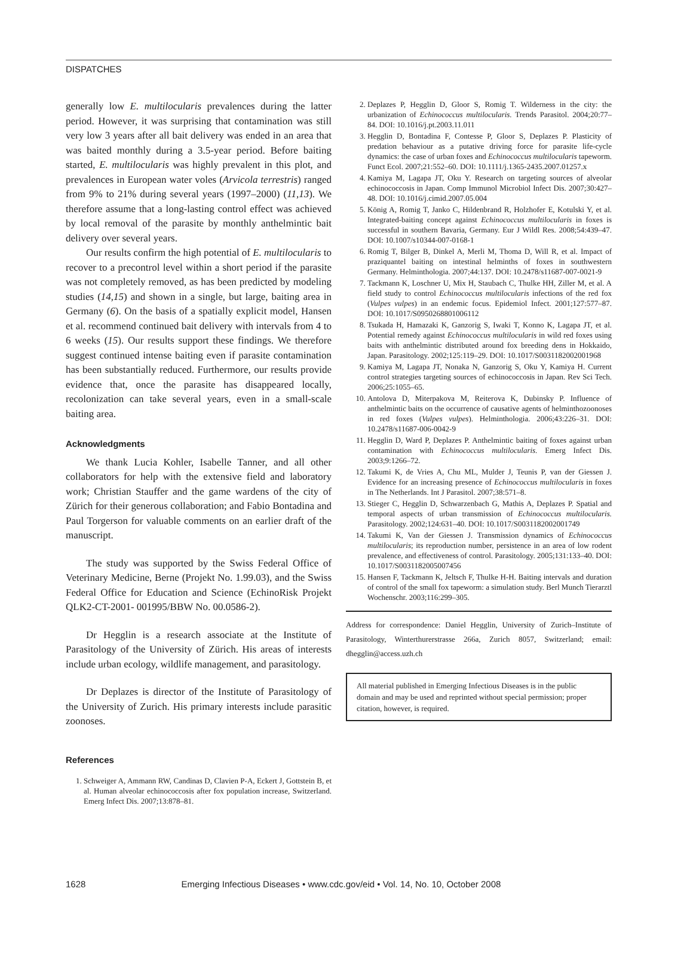DISPATCHES
generally low E. multilocularis prevalences during the latter period. However, it was surprising that contamination was still very low 3 years after all bait delivery was ended in an area that was baited monthly during a 3.5-year period. Before baiting started, E. multilocularis was highly prevalent in this plot, and prevalences in European water voles (Arvicola terrestris) ranged from 9% to 21% during several years (1997–2000) (11,13). We therefore assume that a long-lasting control effect was achieved by local removal of the parasite by monthly anthelmintic bait delivery over several years.
Our results confirm the high potential of E. multilocularis to recover to a precontrol level within a short period if the parasite was not completely removed, as has been predicted by modeling studies (14,15) and shown in a single, but large, baiting area in Germany (6). On the basis of a spatially explicit model, Hansen et al. recommend continued bait delivery with intervals from 4 to 6 weeks (15). Our results support these findings. We therefore suggest continued intense baiting even if parasite contamination has been substantially reduced. Furthermore, our results provide evidence that, once the parasite has disappeared locally, recolonization can take several years, even in a small-scale baiting area.
Acknowledgments
We thank Lucia Kohler, Isabelle Tanner, and all other collaborators for help with the extensive field and laboratory work; Christian Stauffer and the game wardens of the city of Zürich for their generous collaboration; and Fabio Bontadina and Paul Torgerson for valuable comments on an earlier draft of the manuscript.
The study was supported by the Swiss Federal Office of Veterinary Medicine, Berne (Projekt No. 1.99.03), and the Swiss Federal Office for Education and Science (EchinoRisk Projekt QLK2-CT-2001- 001995/BBW No. 00.0586-2).
Dr Hegglin is a research associate at the Institute of Parasitology of the University of Zürich. His areas of interests include urban ecology, wildlife management, and parasitology.
Dr Deplazes is director of the Institute of Parasitology of the University of Zurich. His primary interests include parasitic zoonoses.
References
1. Schweiger A, Ammann RW, Candinas D, Clavien P-A, Eckert J, Gottstein B, et al. Human alveolar echinococcosis after fox population increase, Switzerland. Emerg Infect Dis. 2007;13:878–81.
2. Deplazes P, Hegglin D, Gloor S, Romig T. Wilderness in the city: the urbanization of Echinococcus multilocularis. Trends Parasitol. 2004;20:77–84. DOI: 10.1016/j.pt.2003.11.011
3. Hegglin D, Bontadina F, Contesse P, Gloor S, Deplazes P. Plasticity of predation behaviour as a putative driving force for parasite life-cycle dynamics: the case of urban foxes and Echinococcus multilocularis tapeworm. Funct Ecol. 2007;21:552–60. DOI: 10.1111/j.1365-2435.2007.01257.x
4. Kamiya M, Lagapa JT, Oku Y. Research on targeting sources of alveolar echinococcosis in Japan. Comp Immunol Microbiol Infect Dis. 2007;30:427–48. DOI: 10.1016/j.cimid.2007.05.004
5. König A, Romig T, Janko C, Hildenbrand R, Holzhofer E, Kotulski Y, et al. Integrated-baiting concept against Echinococcus multilocularis in foxes is successful in southern Bavaria, Germany. Eur J Wildl Res. 2008;54:439–47. DOI: 10.1007/s10344-007-0168-1
6. Romig T, Bilger B, Dinkel A, Merli M, Thoma D, Will R, et al. Impact of praziquantel baiting on intestinal helminths of foxes in southwestern Germany. Helminthologia. 2007;44:137. DOI: 10.2478/s11687-007-0021-9
7. Tackmann K, Loschner U, Mix H, Staubach C, Thulke HH, Ziller M, et al. A field study to control Echinococcus multilocularis infections of the red fox (Vulpes vulpes) in an endemic focus. Epidemiol Infect. 2001;127:577–87. DOI: 10.1017/S0950268801006112
8. Tsukada H, Hamazaki K, Ganzorig S, Iwaki T, Konno K, Lagapa JT, et al. Potential remedy against Echinococcus multilocularis in wild red foxes using baits with anthelmintic distributed around fox breeding dens in Hokkaido, Japan. Parasitology. 2002;125:119–29. DOI: 10.1017/S0031182002001968
9. Kamiya M, Lagapa JT, Nonaka N, Ganzorig S, Oku Y, Kamiya H. Current control strategies targeting sources of echinococcosis in Japan. Rev Sci Tech. 2006;25:1055–65.
10. Antolova D, Miterpakova M, Reiterova K, Dubinsky P. Influence of anthelmintic baits on the occurrence of causative agents of helminthozoonoses in red foxes (Vulpes vulpes). Helminthologia. 2006;43:226–31. DOI: 10.2478/s11687-006-0042-9
11. Hegglin D, Ward P, Deplazes P. Anthelmintic baiting of foxes against urban contamination with Echinococcus multilocularis. Emerg Infect Dis. 2003;9:1266–72.
12. Takumi K, de Vries A, Chu ML, Mulder J, Teunis P, van der Giessen J. Evidence for an increasing presence of Echinococcus multilocularis in foxes in The Netherlands. Int J Parasitol. 2007;38:571–8.
13. Stieger C, Hegglin D, Schwarzenbach G, Mathis A, Deplazes P. Spatial and temporal aspects of urban transmission of Echinococcus multilocularis. Parasitology. 2002;124:631–40. DOI: 10.1017/S0031182002001749
14. Takumi K, Van der Giessen J. Transmission dynamics of Echinococcus multilocularis; its reproduction number, persistence in an area of low rodent prevalence, and effectiveness of control. Parasitology. 2005;131:133–40. DOI: 10.1017/S0031182005007456
15. Hansen F, Tackmann K, Jeltsch F, Thulke H-H. Baiting intervals and duration of control of the small fox tapeworm: a simulation study. Berl Munch Tierarztl Wochenschr. 2003;116:299–305.
Address for correspondence: Daniel Hegglin, University of Zurich–Institute of Parasitology, Winterthurerstrasse 266a, Zurich 8057, Switzerland; email: dhegglin@access.uzh.ch
All material published in Emerging Infectious Diseases is in the public domain and may be used and reprinted without special permission; proper citation, however, is required.
1628 Emerging Infectious Diseases • www.cdc.gov/eid • Vol. 14, No. 10, October 2008